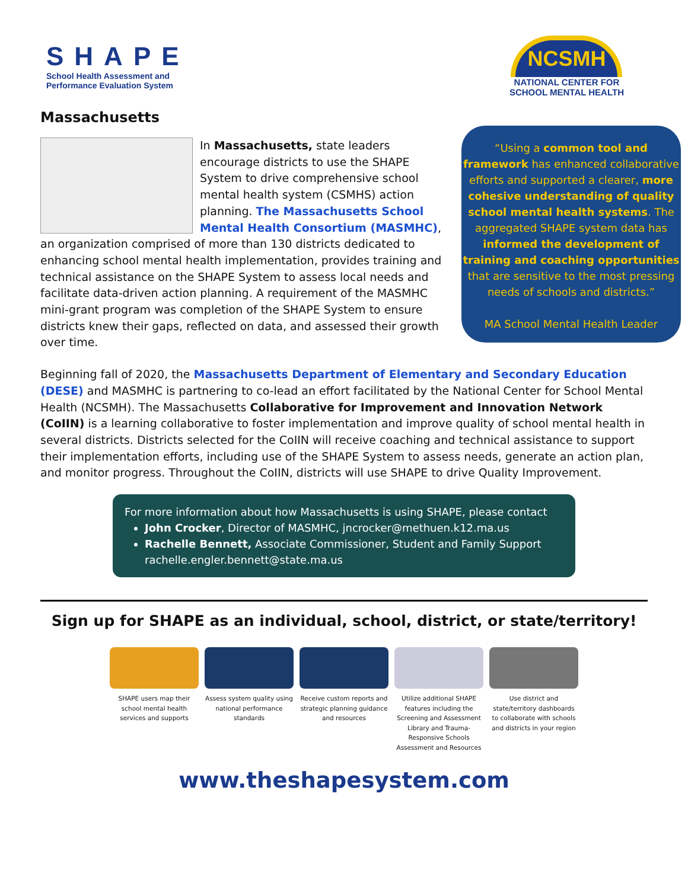SHAPE
School Health Assessment and
Performance Evaluation System
NCSMH
NATIONAL CENTER FOR
SCHOOL MENTAL HEALTH
Massachusetts
“Using a common tool and framework has enhanced collaborative efforts and supported a clearer, more cohesive understanding of quality school mental health systems. The aggregated SHAPE system data has informed the development of training and coaching opportunities that are sensitive to the most pressing needs of schools and districts.”
MA School Mental Health Leader
In Massachusetts, state leaders encourage districts to use the SHAPE System to drive comprehensive school mental health system (CSMHS) action planning. The Massachusetts School Mental Health Consortium (MASMHC), an organization comprised of more than 130 districts dedicated to enhancing school mental health implementation, provides training and technical assistance on the SHAPE System to assess local needs and facilitate data-driven action planning. A requirement of the MASMHC mini-grant program was completion of the SHAPE System to ensure districts knew their gaps, reflected on data, and assessed their growth over time.
Beginning fall of 2020, the Massachusetts Department of Elementary and Secondary Education (DESE) and MASMHC is partnering to co-lead an effort facilitated by the National Center for School Mental Health (NCSMH). The Massachusetts Collaborative for Improvement and Innovation Network (CoIIN) is a learning collaborative to foster implementation and improve quality of school mental health in several districts. Districts selected for the CoIIN will receive coaching and technical assistance to support their implementation efforts, including use of the SHAPE System to assess needs, generate an action plan, and monitor progress. Throughout the CoIIN, districts will use SHAPE to drive Quality Improvement.
For more information about how Massachusetts is using SHAPE, please contact
John Crocker, Director of MASMHC, jncrocker@methuen.k12.ma.us
Rachelle Bennett, Associate Commissioner, Student and Family Support rachelle.engler.bennett@state.ma.us
Sign up for SHAPE as an individual, school, district, or state/territory!
SHAPE users map their school mental health services and supports
Assess system quality using national performance standards
Receive custom reports and strategic planning guidance and resources
Utilize additional SHAPE features including the Screening and Assessment Library and Trauma-Responsive Schools Assessment and Resources
Use district and state/territory dashboards to collaborate with schools and districts in your region
www.theshapesystem.com